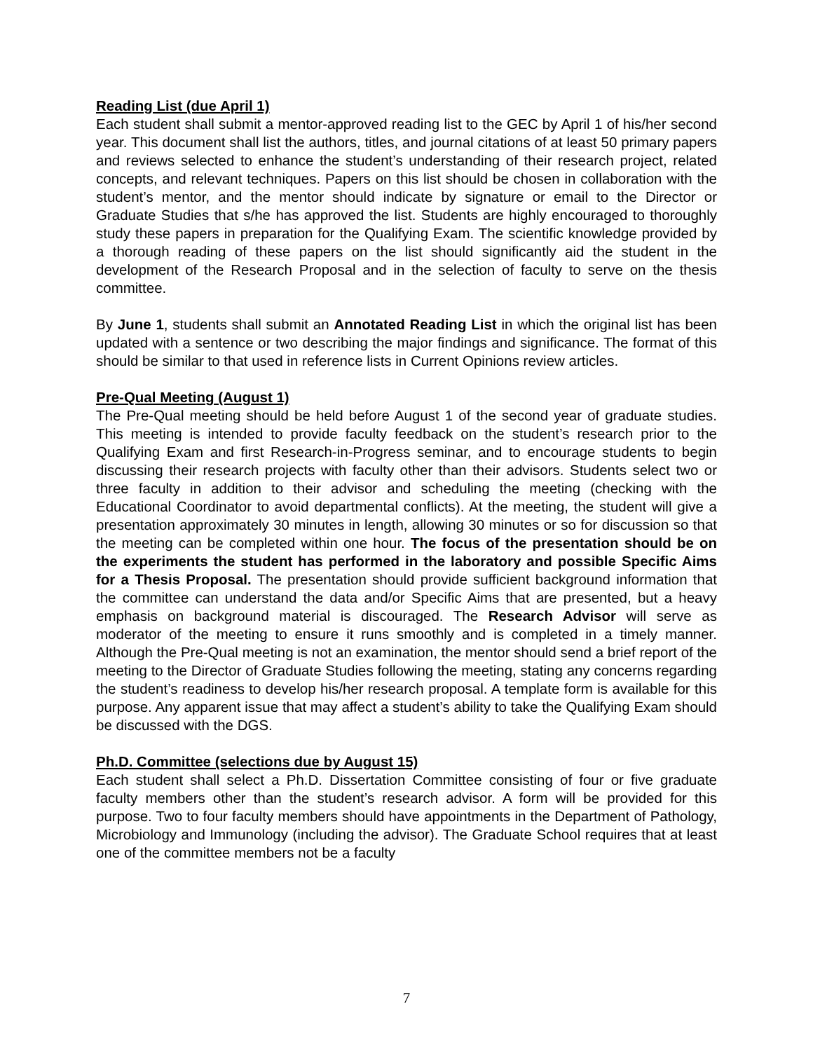Reading List (due April 1)
Each student shall submit a mentor-approved reading list to the GEC by April 1 of his/her second year. This document shall list the authors, titles, and journal citations of at least 50 primary papers and reviews selected to enhance the student’s understanding of their research project, related concepts, and relevant techniques. Papers on this list should be chosen in collaboration with the student’s mentor, and the mentor should indicate by signature or email to the Director or Graduate Studies that s/he has approved the list. Students are highly encouraged to thoroughly study these papers in preparation for the Qualifying Exam. The scientific knowledge provided by a thorough reading of these papers on the list should significantly aid the student in the development of the Research Proposal and in the selection of faculty to serve on the thesis committee.
By June 1, students shall submit an Annotated Reading List in which the original list has been updated with a sentence or two describing the major findings and significance. The format of this should be similar to that used in reference lists in Current Opinions review articles.
Pre-Qual Meeting (August 1)
The Pre-Qual meeting should be held before August 1 of the second year of graduate studies. This meeting is intended to provide faculty feedback on the student’s research prior to the Qualifying Exam and first Research-in-Progress seminar, and to encourage students to begin discussing their research projects with faculty other than their advisors. Students select two or three faculty in addition to their advisor and scheduling the meeting (checking with the Educational Coordinator to avoid departmental conflicts). At the meeting, the student will give a presentation approximately 30 minutes in length, allowing 30 minutes or so for discussion so that the meeting can be completed within one hour. The focus of the presentation should be on the experiments the student has performed in the laboratory and possible Specific Aims for a Thesis Proposal. The presentation should provide sufficient background information that the committee can understand the data and/or Specific Aims that are presented, but a heavy emphasis on background material is discouraged. The Research Advisor will serve as moderator of the meeting to ensure it runs smoothly and is completed in a timely manner. Although the Pre-Qual meeting is not an examination, the mentor should send a brief report of the meeting to the Director of Graduate Studies following the meeting, stating any concerns regarding the student’s readiness to develop his/her research proposal. A template form is available for this purpose. Any apparent issue that may affect a student’s ability to take the Qualifying Exam should be discussed with the DGS.
Ph.D. Committee (selections due by August 15)
Each student shall select a Ph.D. Dissertation Committee consisting of four or five graduate faculty members other than the student’s research advisor. A form will be provided for this purpose. Two to four faculty members should have appointments in the Department of Pathology, Microbiology and Immunology (including the advisor). The Graduate School requires that at least one of the committee members not be a faculty
7